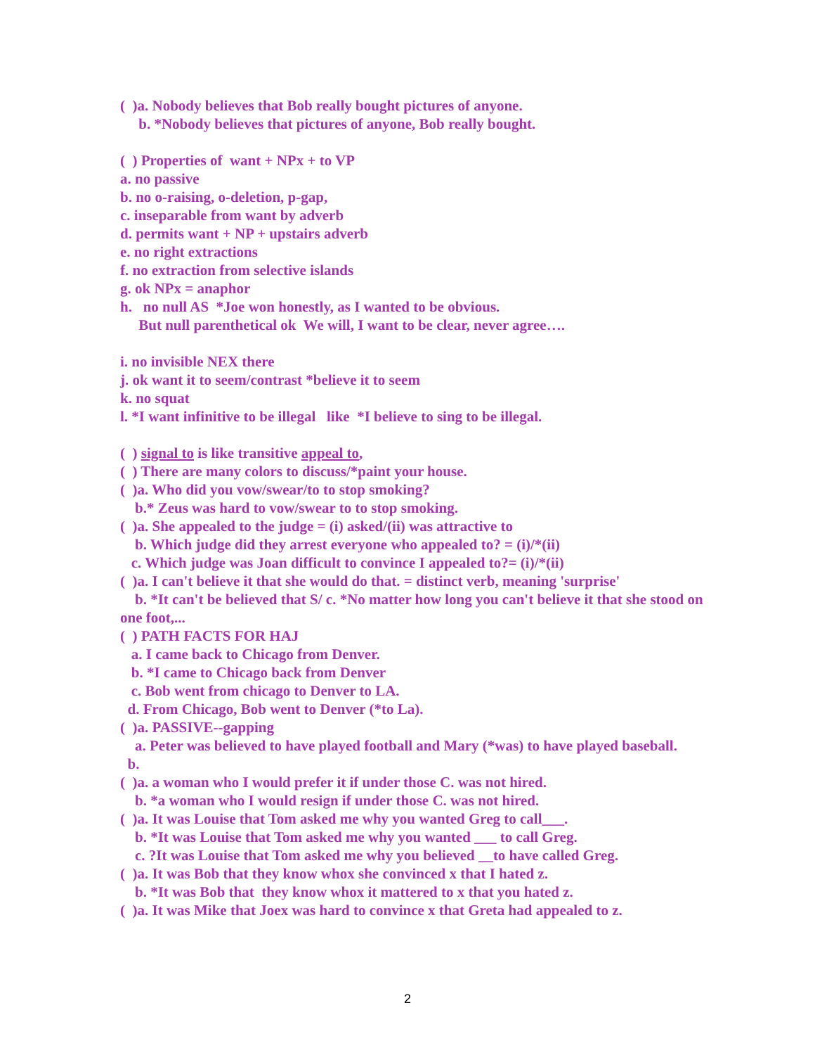( )a. Nobody believes that Bob really bought pictures of anyone.
b. *Nobody believes that pictures of anyone, Bob really bought.
( ) Properties of want + NPx + to VP
a. no passive
b. no o-raising, o-deletion, p-gap,
c. inseparable from want by adverb
d. permits want + NP + upstairs adverb
e. no right extractions
f. no extraction from selective islands
g. ok NPx = anaphor
h. no null AS *Joe won honestly, as I wanted to be obvious.
But null parenthetical ok We will, I want to be clear, never agree….
i. no invisible NEX there
j. ok want it to seem/contrast *believe it to seem
k. no squat
l. *I want infinitive to be illegal like *I believe to sing to be illegal.
( ) signal to is like transitive appeal to,
( ) There are many colors to discuss/*paint your house.
( )a. Who did you vow/swear/to to stop smoking?
b.* Zeus was hard to vow/swear to to stop smoking.
( )a. She appealed to the judge = (i) asked/(ii) was attractive to
b. Which judge did they arrest everyone who appealed to? = (i)/*(ii)
c. Which judge was Joan difficult to convince I appealed to?= (i)/*(ii)
( )a. I can't believe it that she would do that. = distinct verb, meaning 'surprise'
b. *It can't be believed that S/ c. *No matter how long you can't believe it that she stood on one foot,...
( ) PATH FACTS FOR HAJ
a. I came back to Chicago from Denver.
b. *I came to Chicago back from Denver
c. Bob went from chicago to Denver to LA.
d. From Chicago, Bob went to Denver (*to La).
( )a. PASSIVE--gapping
a. Peter was believed to have played football and Mary (*was) to have played baseball.
b.
( )a. a woman who I would prefer it if under those C. was not hired.
b. *a woman who I would resign if under those C. was not hired.
( )a. It was Louise that Tom asked me why you wanted Greg to call___.
b. *It was Louise that Tom asked me why you wanted ___ to call Greg.
c. ?It was Louise that Tom asked me why you believed __to have called Greg.
( )a. It was Bob that they know whox she convinced x that I hated z.
b. *It was Bob that they know whox it mattered to x that you hated z.
( )a. It was Mike that Joex was hard to convince x that Greta had appealed to z.
2